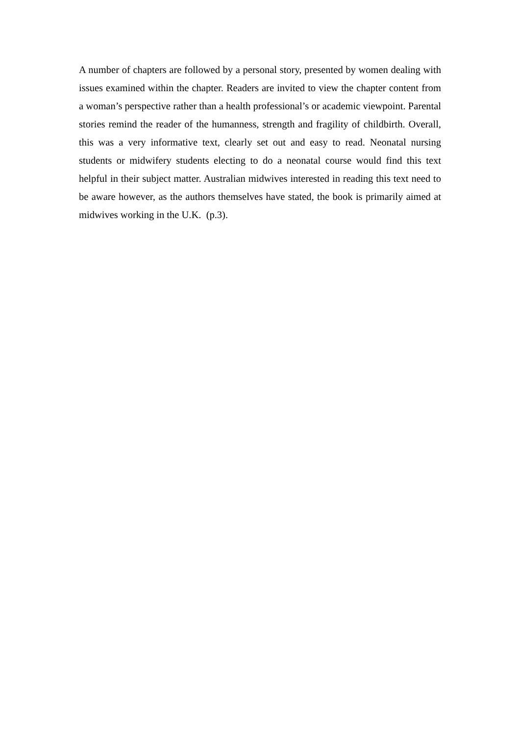A number of chapters are followed by a personal story, presented by women dealing with issues examined within the chapter. Readers are invited to view the chapter content from a woman’s perspective rather than a health professional’s or academic viewpoint. Parental stories remind the reader of the humanness, strength and fragility of childbirth. Overall, this was a very informative text, clearly set out and easy to read. Neonatal nursing students or midwifery students electing to do a neonatal course would find this text helpful in their subject matter. Australian midwives interested in reading this text need to be aware however, as the authors themselves have stated, the book is primarily aimed at midwives working in the U.K. (p.3).